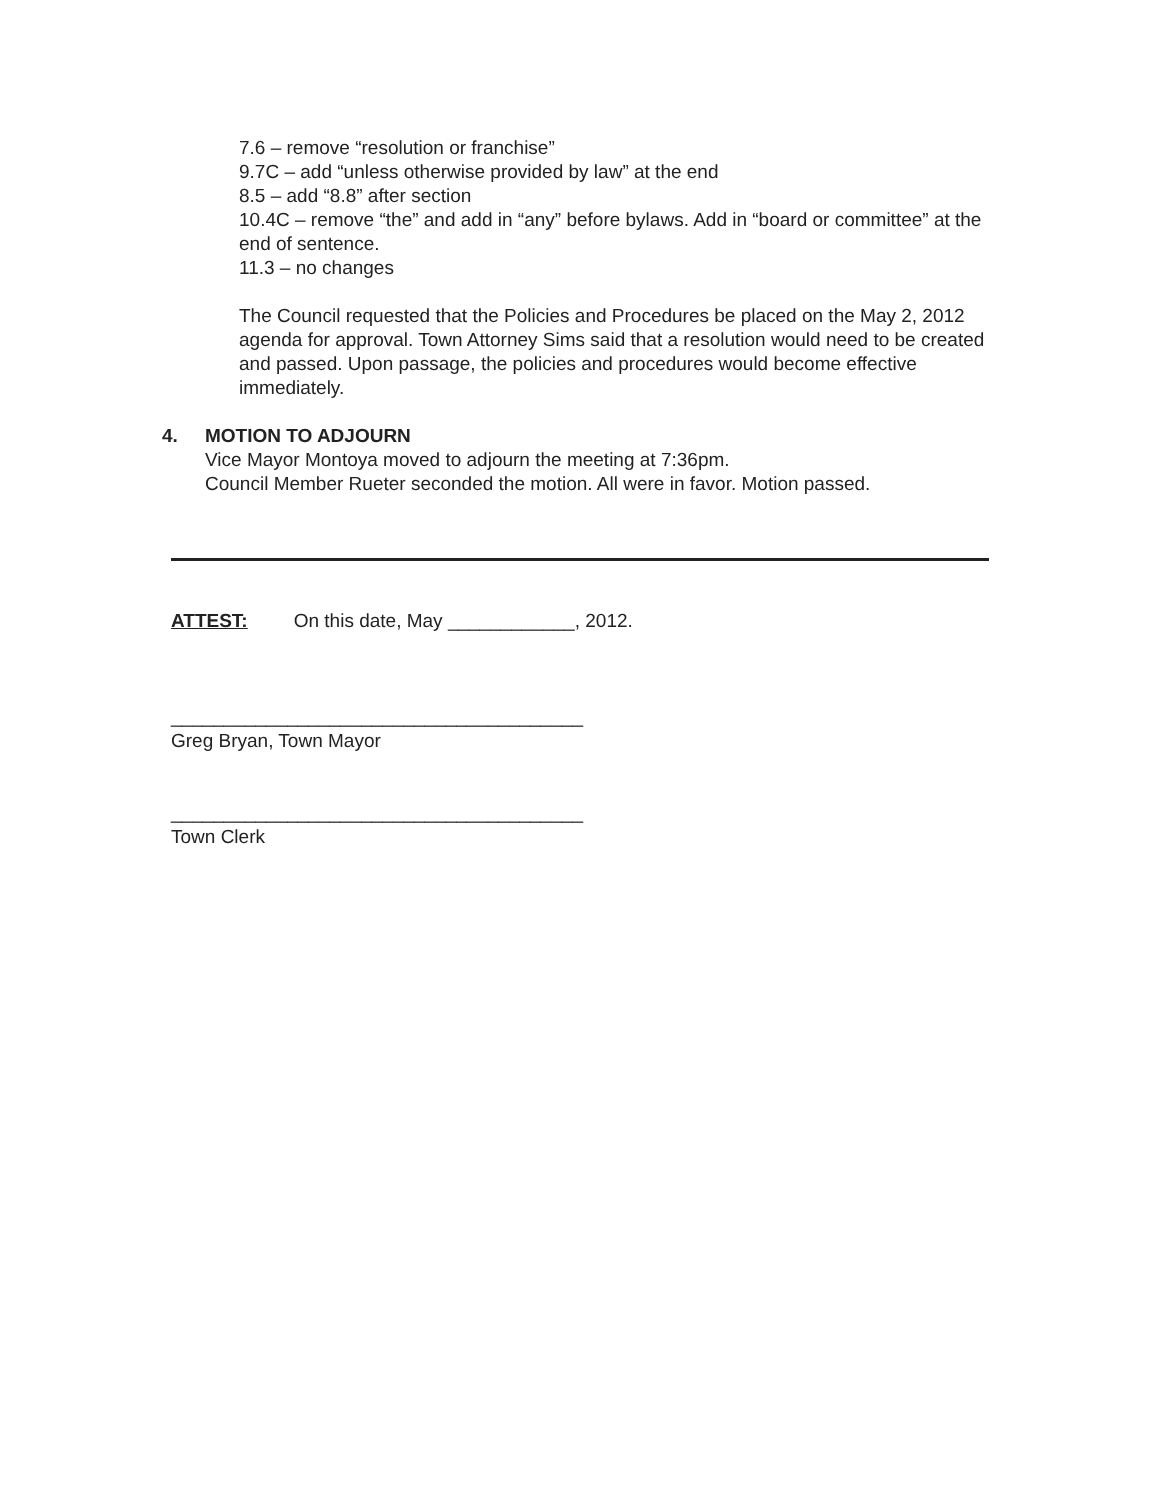7.6 – remove “resolution or franchise”
9.7C – add “unless otherwise provided by law” at the end
8.5 – add “8.8” after section
10.4C – remove “the” and add in “any” before bylaws. Add in “board or committee” at the end of sentence.
11.3 – no changes
The Council requested that the Policies and Procedures be placed on the May 2, 2012 agenda for approval. Town Attorney Sims said that a resolution would need to be created and passed. Upon passage, the policies and procedures would become effective immediately.
4. MOTION TO ADJOURN
Vice Mayor Montoya moved to adjourn the meeting at 7:36pm.
Council Member Rueter seconded the motion. All were in favor. Motion passed.
ATTEST: On this date, May ____________, 2012.
_______________________________________
Greg Bryan, Town Mayor
_______________________________________
Town Clerk